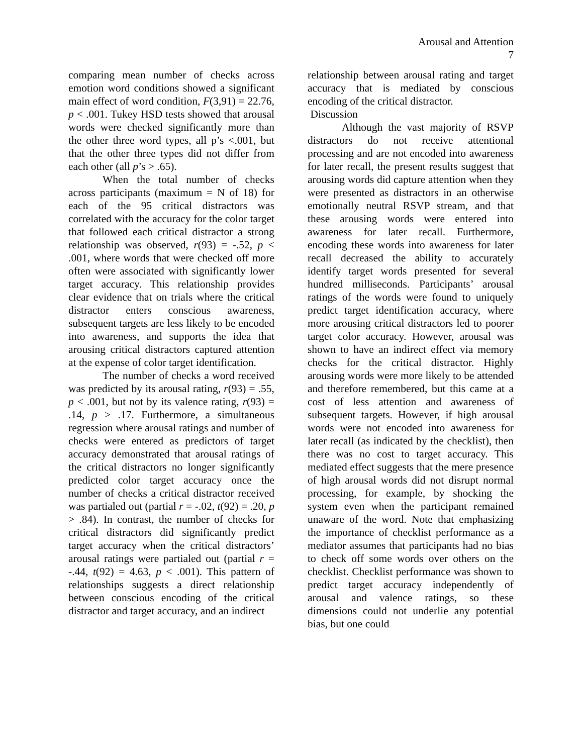Arousal and Attention
7
comparing mean number of checks across emotion word conditions showed a significant main effect of word condition, F(3,91) = 22.76, p < .001. Tukey HSD tests showed that arousal words were checked significantly more than the other three word types, all p’s <.001, but that the other three types did not differ from each other (all p’s > .65).
When the total number of checks across participants (maximum = N of 18) for each of the 95 critical distractors was correlated with the accuracy for the color target that followed each critical distractor a strong relationship was observed, r(93) = -.52, p < .001, where words that were checked off more often were associated with significantly lower target accuracy. This relationship provides clear evidence that on trials where the critical distractor enters conscious awareness, subsequent targets are less likely to be encoded into awareness, and supports the idea that arousing critical distractors captured attention at the expense of color target identification.
The number of checks a word received was predicted by its arousal rating, r(93) = .55, p < .001, but not by its valence rating, r(93) = .14, p > .17. Furthermore, a simultaneous regression where arousal ratings and number of checks were entered as predictors of target accuracy demonstrated that arousal ratings of the critical distractors no longer significantly predicted color target accuracy once the number of checks a critical distractor received was partialed out (partial r = -.02, t(92) = .20, p > .84). In contrast, the number of checks for critical distractors did significantly predict target accuracy when the critical distractors’ arousal ratings were partialed out (partial r = -.44, t(92) = 4.63, p < .001). This pattern of relationships suggests a direct relationship between conscious encoding of the critical distractor and target accuracy, and an indirect
relationship between arousal rating and target accuracy that is mediated by conscious encoding of the critical distractor.
Discussion
Although the vast majority of RSVP distractors do not receive attentional processing and are not encoded into awareness for later recall, the present results suggest that arousing words did capture attention when they were presented as distractors in an otherwise emotionally neutral RSVP stream, and that these arousing words were entered into awareness for later recall. Furthermore, encoding these words into awareness for later recall decreased the ability to accurately identify target words presented for several hundred milliseconds. Participants’ arousal ratings of the words were found to uniquely predict target identification accuracy, where more arousing critical distractors led to poorer target color accuracy. However, arousal was shown to have an indirect effect via memory checks for the critical distractor. Highly arousing words were more likely to be attended and therefore remembered, but this came at a cost of less attention and awareness of subsequent targets. However, if high arousal words were not encoded into awareness for later recall (as indicated by the checklist), then there was no cost to target accuracy. This mediated effect suggests that the mere presence of high arousal words did not disrupt normal processing, for example, by shocking the system even when the participant remained unaware of the word. Note that emphasizing the importance of checklist performance as a mediator assumes that participants had no bias to check off some words over others on the checklist. Checklist performance was shown to predict target accuracy independently of arousal and valence ratings, so these dimensions could not underlie any potential bias, but one could